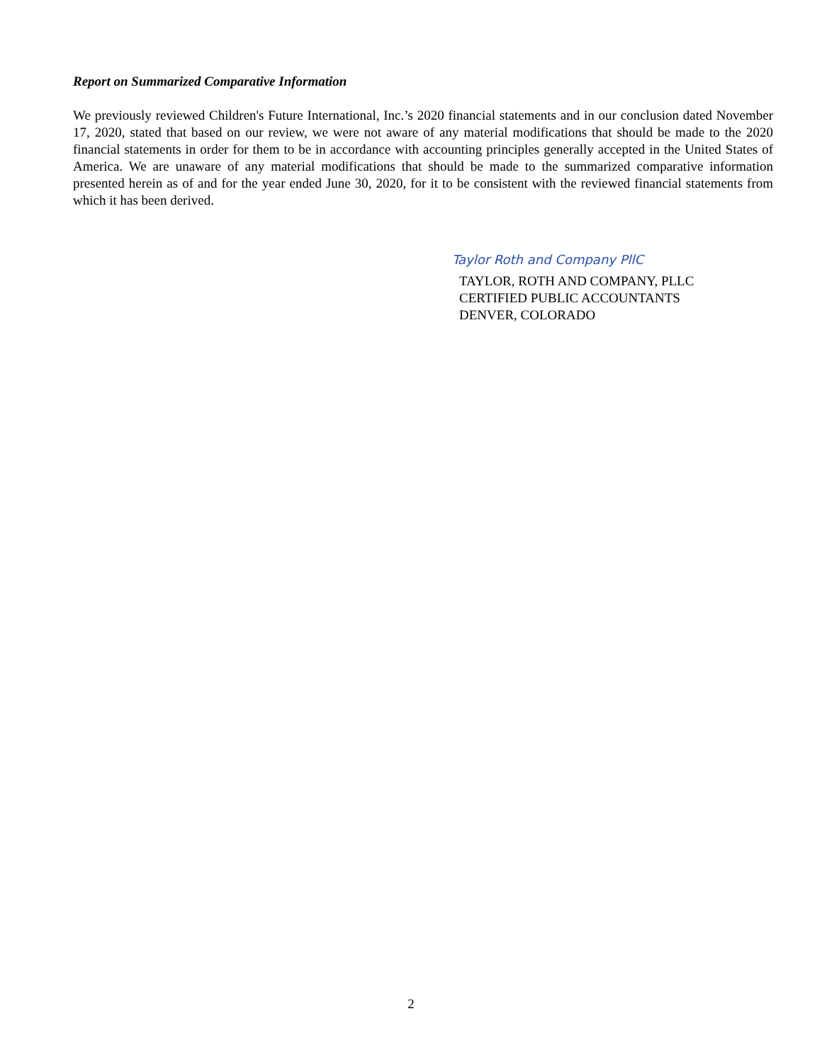Report on Summarized Comparative Information
We previously reviewed Children's Future International, Inc.’s 2020 financial statements and in our conclusion dated November 17, 2020, stated that based on our review, we were not aware of any material modifications that should be made to the 2020 financial statements in order for them to be in accordance with accounting principles generally accepted in the United States of America. We are unaware of any material modifications that should be made to the summarized comparative information presented herein as of and for the year ended June 30, 2020, for it to be consistent with the reviewed financial statements from which it has been derived.
Taylor Roth and Company PllC
TAYLOR, ROTH AND COMPANY, PLLC
CERTIFIED PUBLIC ACCOUNTANTS
DENVER, COLORADO
2